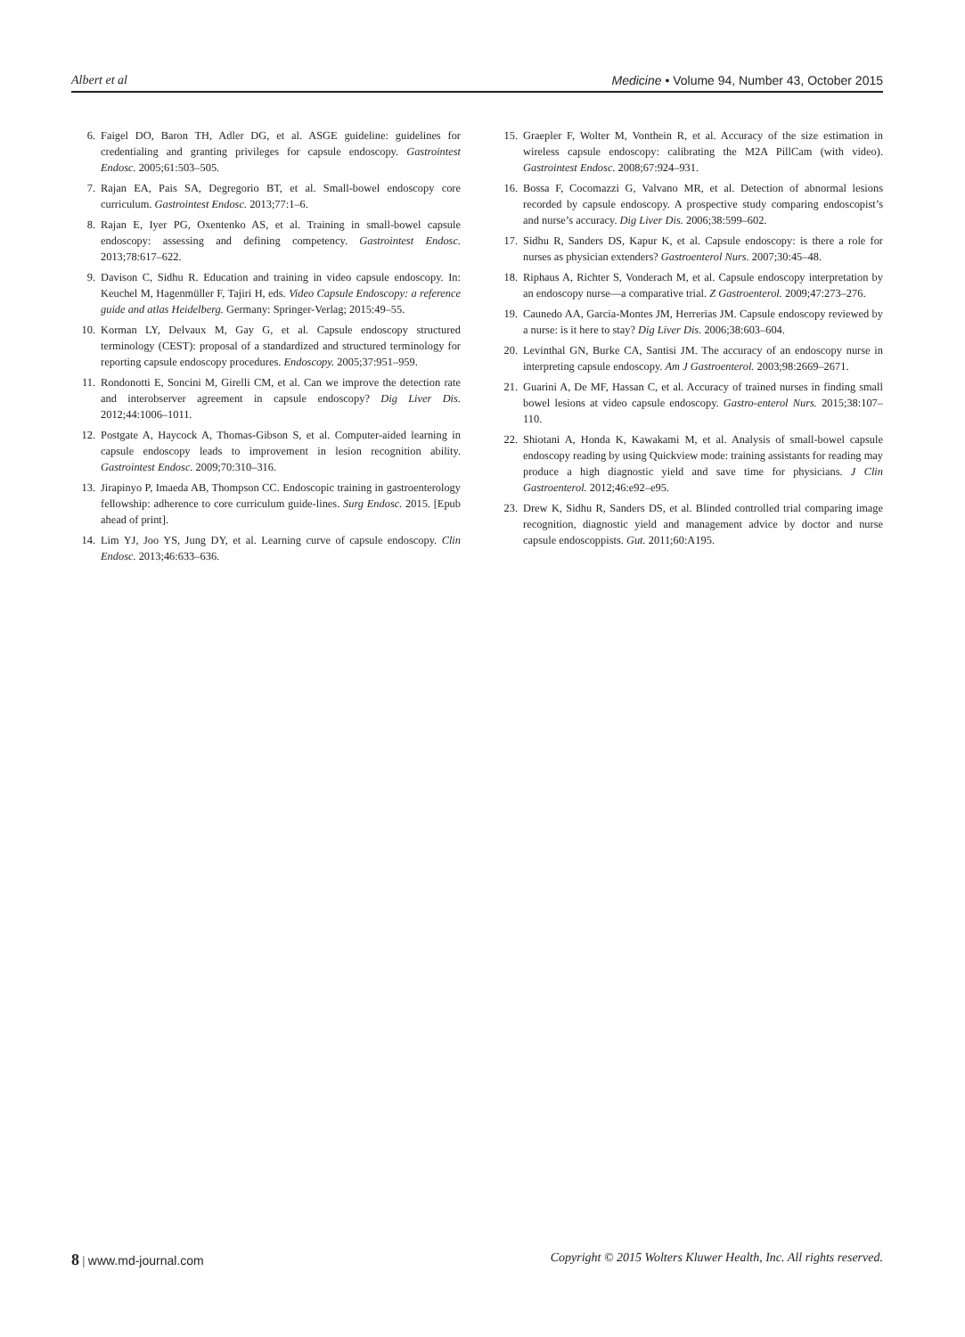Albert et al Medicine • Volume 94, Number 43, October 2015
6. Faigel DO, Baron TH, Adler DG, et al. ASGE guideline: guidelines for credentialing and granting privileges for capsule endoscopy. Gastrointest Endosc. 2005;61:503–505.
7. Rajan EA, Pais SA, Degregorio BT, et al. Small-bowel endoscopy core curriculum. Gastrointest Endosc. 2013;77:1–6.
8. Rajan E, Iyer PG, Oxentenko AS, et al. Training in small-bowel capsule endoscopy: assessing and defining competency. Gastrointest Endosc. 2013;78:617–622.
9. Davison C, Sidhu R. Education and training in video capsule endoscopy. In: Keuchel M, Hagenmüller F, Tajiri H, eds. Video Capsule Endoscopy: a reference guide and atlas Heidelberg. Germany: Springer-Verlag; 2015:49–55.
10. Korman LY, Delvaux M, Gay G, et al. Capsule endoscopy structured terminology (CEST): proposal of a standardized and structured terminology for reporting capsule endoscopy procedures. Endoscopy. 2005;37:951–959.
11. Rondonotti E, Soncini M, Girelli CM, et al. Can we improve the detection rate and interobserver agreement in capsule endoscopy? Dig Liver Dis. 2012;44:1006–1011.
12. Postgate A, Haycock A, Thomas-Gibson S, et al. Computer-aided learning in capsule endoscopy leads to improvement in lesion recognition ability. Gastrointest Endosc. 2009;70:310–316.
13. Jirapinyo P, Imaeda AB, Thompson CC. Endoscopic training in gastroenterology fellowship: adherence to core curriculum guide-lines. Surg Endosc. 2015. [Epub ahead of print].
14. Lim YJ, Joo YS, Jung DY, et al. Learning curve of capsule endoscopy. Clin Endosc. 2013;46:633–636.
15. Graepler F, Wolter M, Vonthein R, et al. Accuracy of the size estimation in wireless capsule endoscopy: calibrating the M2A PillCam (with video). Gastrointest Endosc. 2008;67:924–931.
16. Bossa F, Cocomazzi G, Valvano MR, et al. Detection of abnormal lesions recorded by capsule endoscopy. A prospective study comparing endoscopist’s and nurse’s accuracy. Dig Liver Dis. 2006;38:599–602.
17. Sidhu R, Sanders DS, Kapur K, et al. Capsule endoscopy: is there a role for nurses as physician extenders? Gastroenterol Nurs. 2007;30:45–48.
18. Riphaus A, Richter S, Vonderach M, et al. Capsule endoscopy interpretation by an endoscopy nurse—a comparative trial. Z Gastroenterol. 2009;47:273–276.
19. Caunedo AA, Garcia-Montes JM, Herrerias JM. Capsule endoscopy reviewed by a nurse: is it here to stay? Dig Liver Dis. 2006;38:603–604.
20. Levinthal GN, Burke CA, Santisi JM. The accuracy of an endoscopy nurse in interpreting capsule endoscopy. Am J Gastroenterol. 2003;98:2669–2671.
21. Guarini A, De MF, Hassan C, et al. Accuracy of trained nurses in finding small bowel lesions at video capsule endoscopy. Gastro-enterol Nurs. 2015;38:107–110.
22. Shiotani A, Honda K, Kawakami M, et al. Analysis of small-bowel capsule endoscopy reading by using Quickview mode: training assistants for reading may produce a high diagnostic yield and save time for physicians. J Clin Gastroenterol. 2012;46:e92–e95.
23. Drew K, Sidhu R, Sanders DS, et al. Blinded controlled trial comparing image recognition, diagnostic yield and management advice by doctor and nurse capsule endoscoppists. Gut. 2011;60:A195.
8 | www.md-journal.com Copyright © 2015 Wolters Kluwer Health, Inc. All rights reserved.